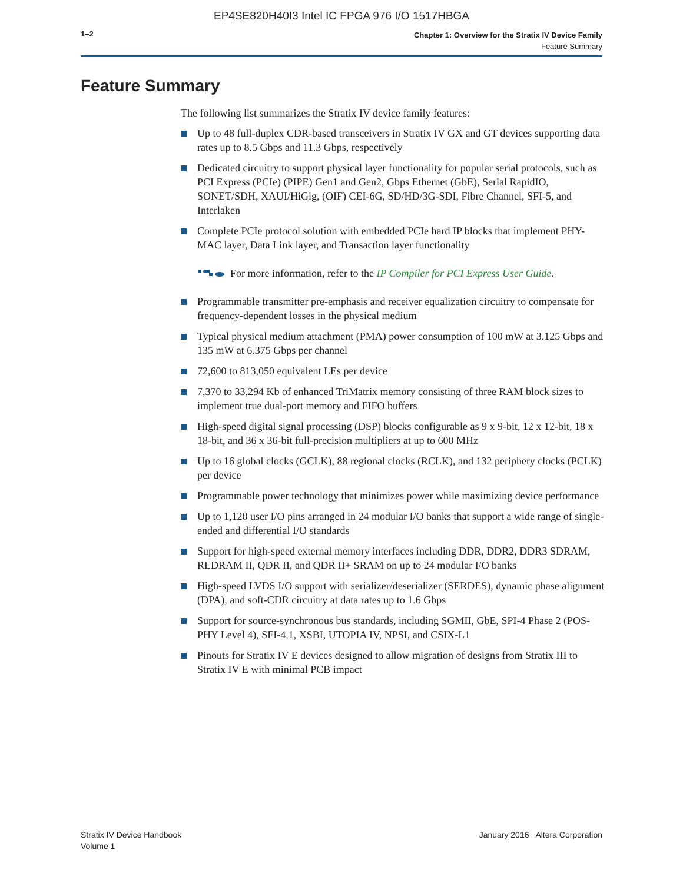EP4SE820H40I3 Intel IC FPGA 976 I/O 1517HBGA
1–2
Chapter 1: Overview for the Stratix IV Device Family
Feature Summary
Feature Summary
The following list summarizes the Stratix IV device family features:
Up to 48 full-duplex CDR-based transceivers in Stratix IV GX and GT devices supporting data rates up to 8.5 Gbps and 11.3 Gbps, respectively
Dedicated circuitry to support physical layer functionality for popular serial protocols, such as PCI Express (PCIe) (PIPE) Gen1 and Gen2, Gbps Ethernet (GbE), Serial RapidIO, SONET/SDH, XAUI/HiGig, (OIF) CEI-6G, SD/HD/3G-SDI, Fibre Channel, SFI-5, and Interlaken
Complete PCIe protocol solution with embedded PCIe hard IP blocks that implement PHY-MAC layer, Data Link layer, and Transaction layer functionality
For more information, refer to the IP Compiler for PCI Express User Guide.
Programmable transmitter pre-emphasis and receiver equalization circuitry to compensate for frequency-dependent losses in the physical medium
Typical physical medium attachment (PMA) power consumption of 100 mW at 3.125 Gbps and 135 mW at 6.375 Gbps per channel
72,600 to 813,050 equivalent LEs per device
7,370 to 33,294 Kb of enhanced TriMatrix memory consisting of three RAM block sizes to implement true dual-port memory and FIFO buffers
High-speed digital signal processing (DSP) blocks configurable as 9 x 9-bit, 12 x 12-bit, 18 x 18-bit, and 36 x 36-bit full-precision multipliers at up to 600 MHz
Up to 16 global clocks (GCLK), 88 regional clocks (RCLK), and 132 periphery clocks (PCLK) per device
Programmable power technology that minimizes power while maximizing device performance
Up to 1,120 user I/O pins arranged in 24 modular I/O banks that support a wide range of single-ended and differential I/O standards
Support for high-speed external memory interfaces including DDR, DDR2, DDR3 SDRAM, RLDRAM II, QDR II, and QDR II+ SRAM on up to 24 modular I/O banks
High-speed LVDS I/O support with serializer/deserializer (SERDES), dynamic phase alignment (DPA), and soft-CDR circuitry at data rates up to 1.6 Gbps
Support for source-synchronous bus standards, including SGMII, GbE, SPI-4 Phase 2 (POS-PHY Level 4), SFI-4.1, XSBI, UTOPIA IV, NPSI, and CSIX-L1
Pinouts for Stratix IV E devices designed to allow migration of designs from Stratix III to Stratix IV E with minimal PCB impact
Stratix IV Device Handbook
Volume 1
January 2016 Altera Corporation